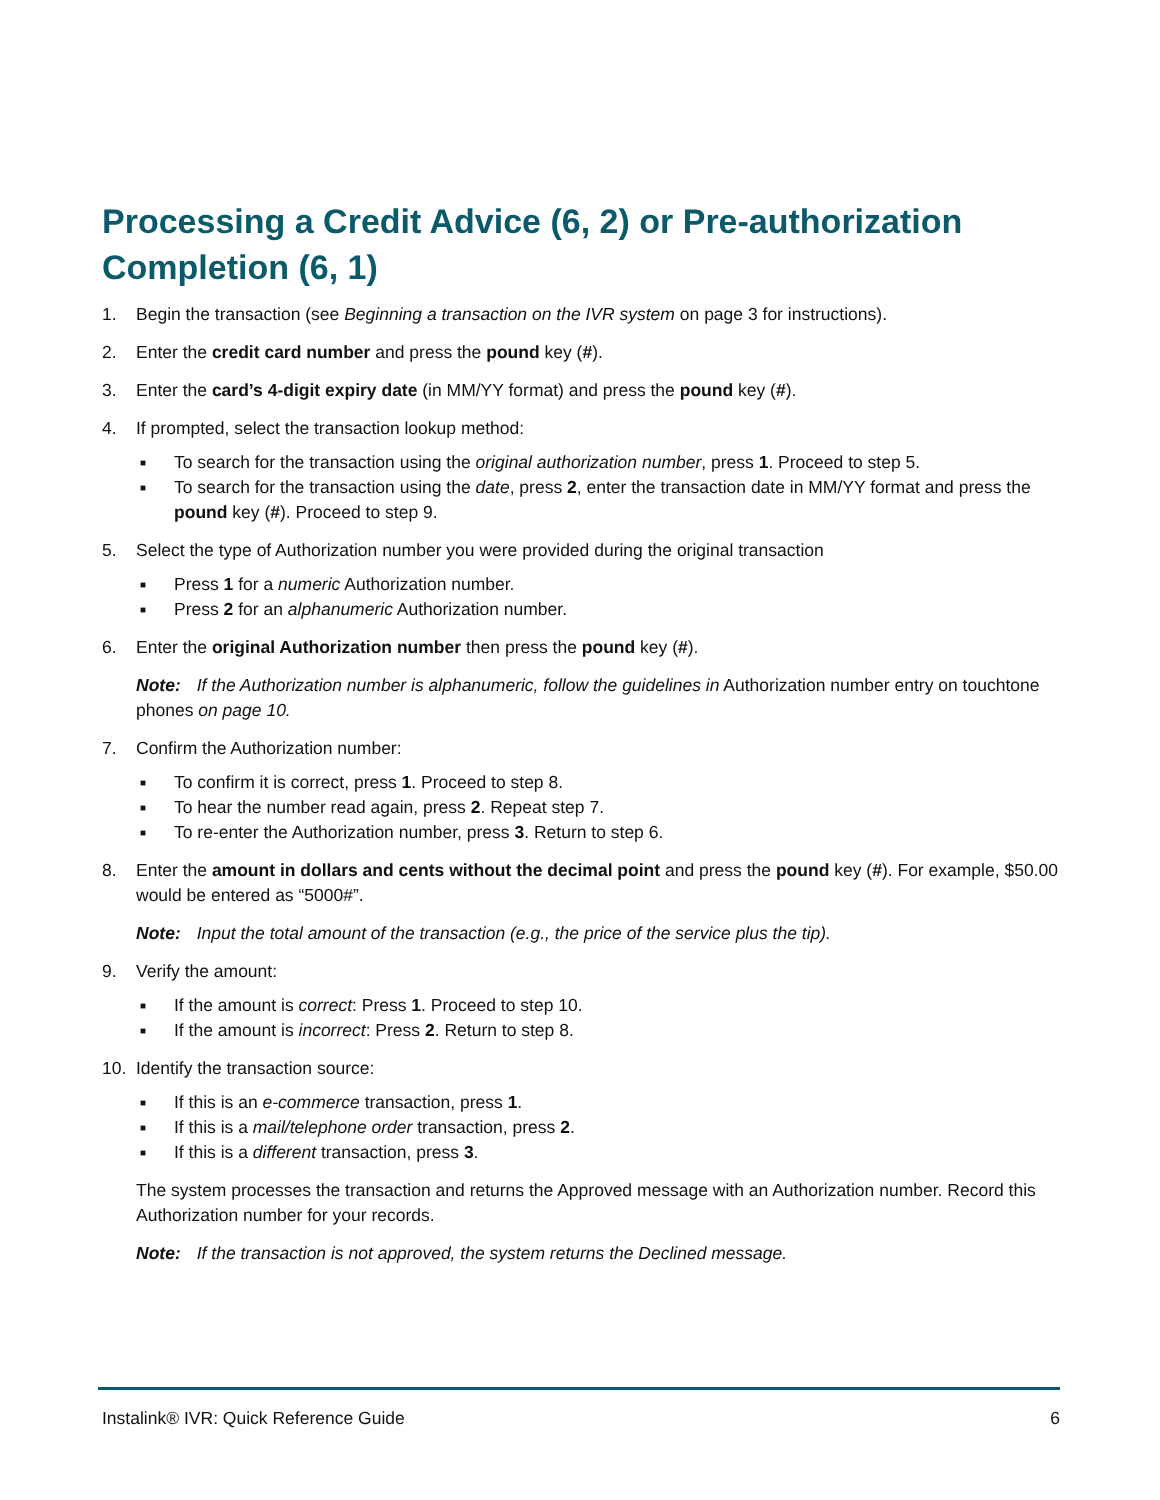Processing a Credit Advice (6, 2) or Pre-authorization Completion (6, 1)
1. Begin the transaction (see Beginning a transaction on the IVR system on page 3 for instructions).
2. Enter the credit card number and press the pound key (#).
3. Enter the card’s 4-digit expiry date (in MM/YY format) and press the pound key (#).
4. If prompted, select the transaction lookup method:
■ To search for the transaction using the original authorization number, press 1. Proceed to step 5.
■ To search for the transaction using the date, press 2, enter the transaction date in MM/YY format and press the pound key (#). Proceed to step 9.
5. Select the type of Authorization number you were provided during the original transaction
■ Press 1 for a numeric Authorization number.
■ Press 2 for an alphanumeric Authorization number.
6. Enter the original Authorization number then press the pound key (#).
Note: If the Authorization number is alphanumeric, follow the guidelines in Authorization number entry on touchtone phones on page 10.
7. Confirm the Authorization number:
■ To confirm it is correct, press 1. Proceed to step 8.
■ To hear the number read again, press 2. Repeat step 7.
■ To re-enter the Authorization number, press 3. Return to step 6.
8. Enter the amount in dollars and cents without the decimal point and press the pound key (#). For example, $50.00 would be entered as “5000#”.
Note: Input the total amount of the transaction (e.g., the price of the service plus the tip).
9. Verify the amount:
■ If the amount is correct: Press 1. Proceed to step 10.
■ If the amount is incorrect: Press 2. Return to step 8.
10. Identify the transaction source:
■ If this is an e-commerce transaction, press 1.
■ If this is a mail/telephone order transaction, press 2.
■ If this is a different transaction, press 3.
The system processes the transaction and returns the Approved message with an Authorization number. Record this Authorization number for your records.
Note: If the transaction is not approved, the system returns the Declined message.
Instalink® IVR: Quick Reference Guide 6